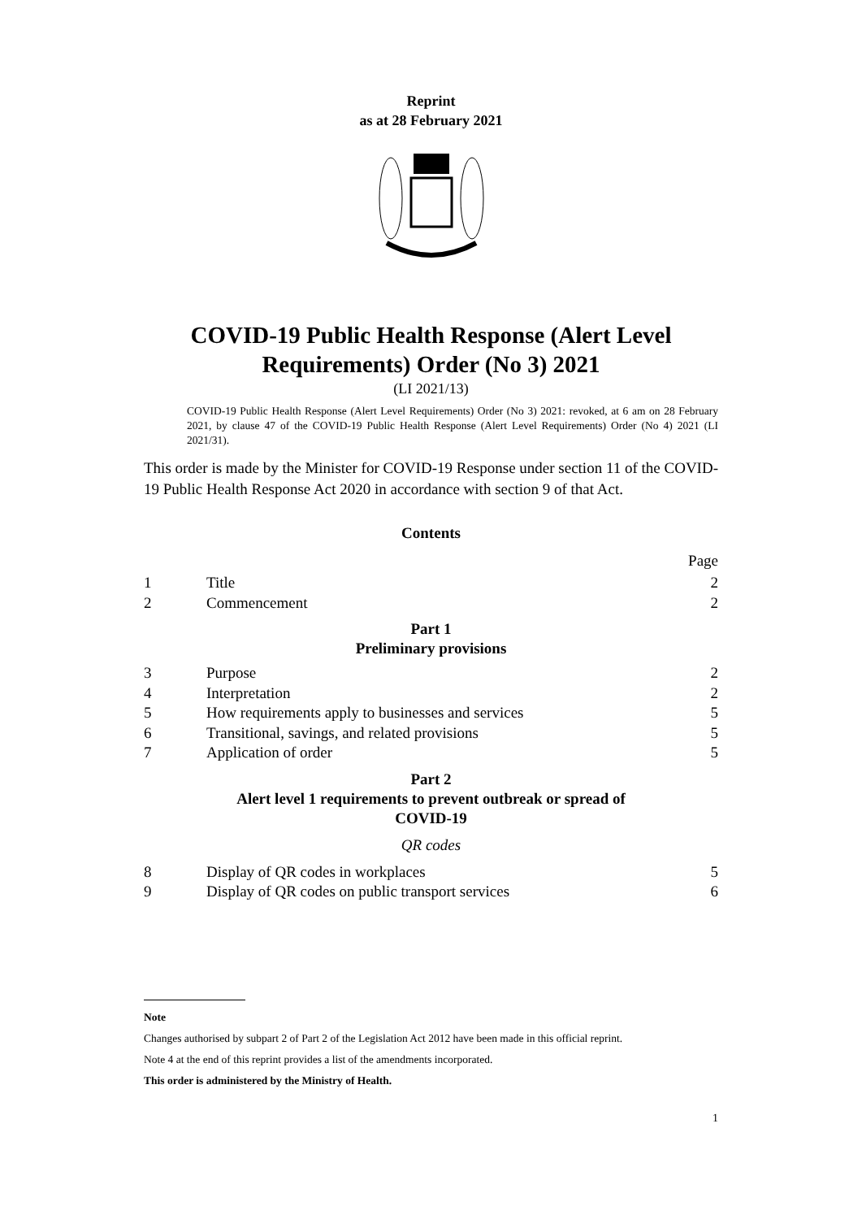Reprint
as at 28 February 2021
COVID-19 Public Health Response (Alert Level
Requirements) Order (No 3) 2021
(LI 2021/13)
COVID-19 Public Health Response (Alert Level Requirements) Order (No 3) 2021: revoked, at 6 am on 28 February 2021, by clause 47 of the COVID-19 Public Health Response (Alert Level Requirements) Order (No 4) 2021 (LI 2021/31).
This order is made by the Minister for COVID-19 Response under section 11 of the COVID-19 Public Health Response Act 2020 in accordance with section 9 of that Act.
Contents
Page
1 Title 2
2 Commencement 2
Part 1
Preliminary provisions
3 Purpose 2
4 Interpretation 2
5 How requirements apply to businesses and services 5
6 Transitional, savings, and related provisions 5
7 Application of order 5
Part 2
Alert level 1 requirements to prevent outbreak or spread of
COVID-19
QR codes
8 Display of QR codes in workplaces 5
9 Display of QR codes on public transport services 6
Note
Changes authorised by subpart 2 of Part 2 of the Legislation Act 2012 have been made in this official reprint.
Note 4 at the end of this reprint provides a list of the amendments incorporated.
This order is administered by the Ministry of Health.
1